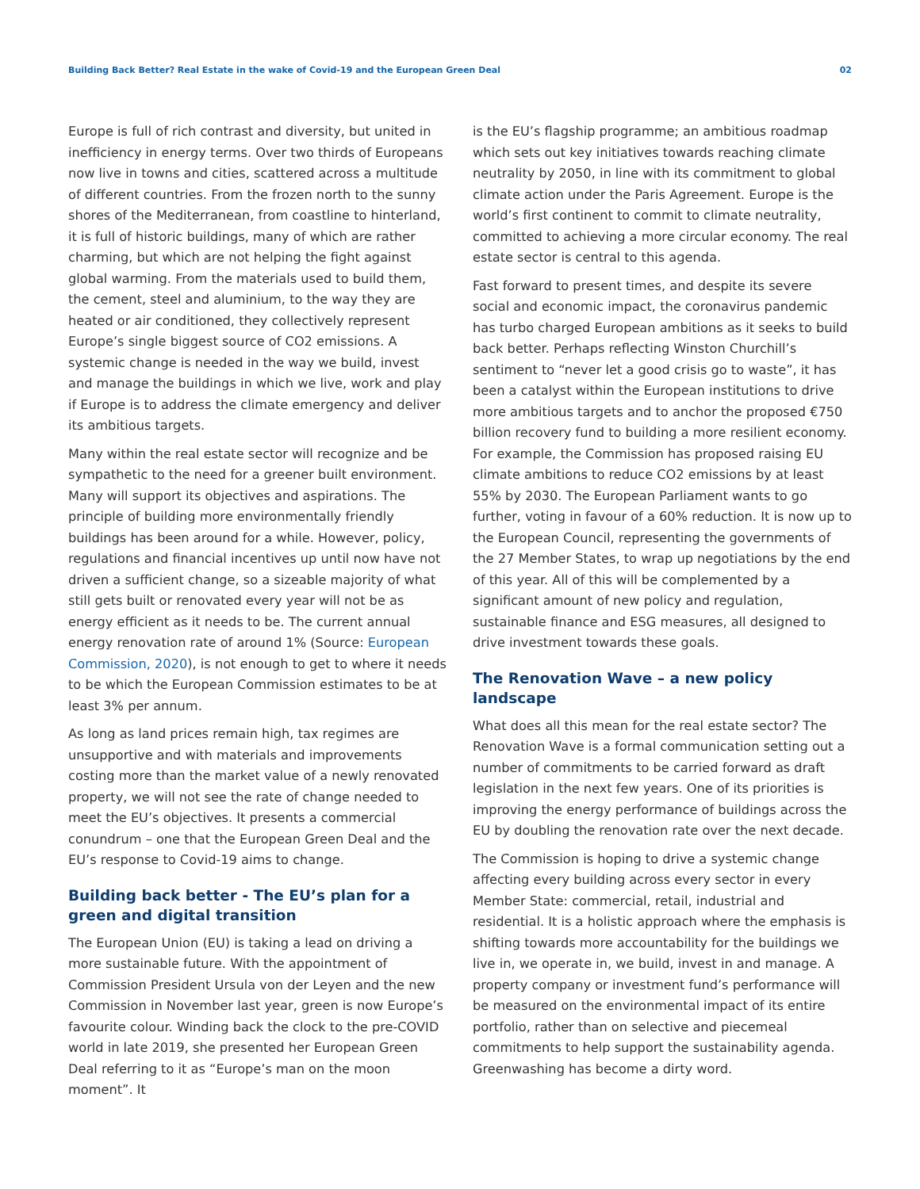Building Back Better? Real Estate in the wake of Covid-19 and the European Green Deal 02
Europe is full of rich contrast and diversity, but united in inefficiency in energy terms. Over two thirds of Europeans now live in towns and cities, scattered across a multitude of different countries. From the frozen north to the sunny shores of the Mediterranean, from coastline to hinterland, it is full of historic buildings, many of which are rather charming, but which are not helping the fight against global warming. From the materials used to build them, the cement, steel and aluminium, to the way they are heated or air conditioned, they collectively represent Europe’s single biggest source of CO2 emissions. A systemic change is needed in the way we build, invest and manage the buildings in which we live, work and play if Europe is to address the climate emergency and deliver its ambitious targets.
Many within the real estate sector will recognize and be sympathetic to the need for a greener built environment. Many will support its objectives and aspirations. The principle of building more environmentally friendly buildings has been around for a while. However, policy, regulations and financial incentives up until now have not driven a sufficient change, so a sizeable majority of what still gets built or renovated every year will not be as energy efficient as it needs to be. The current annual energy renovation rate of around 1% (Source: European Commission, 2020), is not enough to get to where it needs to be which the European Commission estimates to be at least 3% per annum.
As long as land prices remain high, tax regimes are unsupportive and with materials and improvements costing more than the market value of a newly renovated property, we will not see the rate of change needed to meet the EU’s objectives. It presents a commercial conundrum – one that the European Green Deal and the EU’s response to Covid-19 aims to change.
Building back better - The EU’s plan for a green and digital transition
The European Union (EU) is taking a lead on driving a more sustainable future. With the appointment of Commission President Ursula von der Leyen and the new Commission in November last year, green is now Europe’s favourite colour. Winding back the clock to the pre-COVID world in late 2019, she presented her European Green Deal referring to it as “Europe’s man on the moon moment”. It
is the EU’s flagship programme; an ambitious roadmap which sets out key initiatives towards reaching climate neutrality by 2050, in line with its commitment to global climate action under the Paris Agreement. Europe is the world’s first continent to commit to climate neutrality, committed to achieving a more circular economy. The real estate sector is central to this agenda.
Fast forward to present times, and despite its severe social and economic impact, the coronavirus pandemic has turbo charged European ambitions as it seeks to build back better. Perhaps reflecting Winston Churchill’s sentiment to “never let a good crisis go to waste”, it has been a catalyst within the European institutions to drive more ambitious targets and to anchor the proposed €750 billion recovery fund to building a more resilient economy. For example, the Commission has proposed raising EU climate ambitions to reduce CO2 emissions by at least 55% by 2030. The European Parliament wants to go further, voting in favour of a 60% reduction. It is now up to the European Council, representing the governments of the 27 Member States, to wrap up negotiations by the end of this year. All of this will be complemented by a significant amount of new policy and regulation, sustainable finance and ESG measures, all designed to drive investment towards these goals.
The Renovation Wave – a new policy landscape
What does all this mean for the real estate sector? The Renovation Wave is a formal communication setting out a number of commitments to be carried forward as draft legislation in the next few years. One of its priorities is improving the energy performance of buildings across the EU by doubling the renovation rate over the next decade.
The Commission is hoping to drive a systemic change affecting every building across every sector in every Member State: commercial, retail, industrial and residential. It is a holistic approach where the emphasis is shifting towards more accountability for the buildings we live in, we operate in, we build, invest in and manage. A property company or investment fund’s performance will be measured on the environmental impact of its entire portfolio, rather than on selective and piecemeal commitments to help support the sustainability agenda. Greenwashing has become a dirty word.